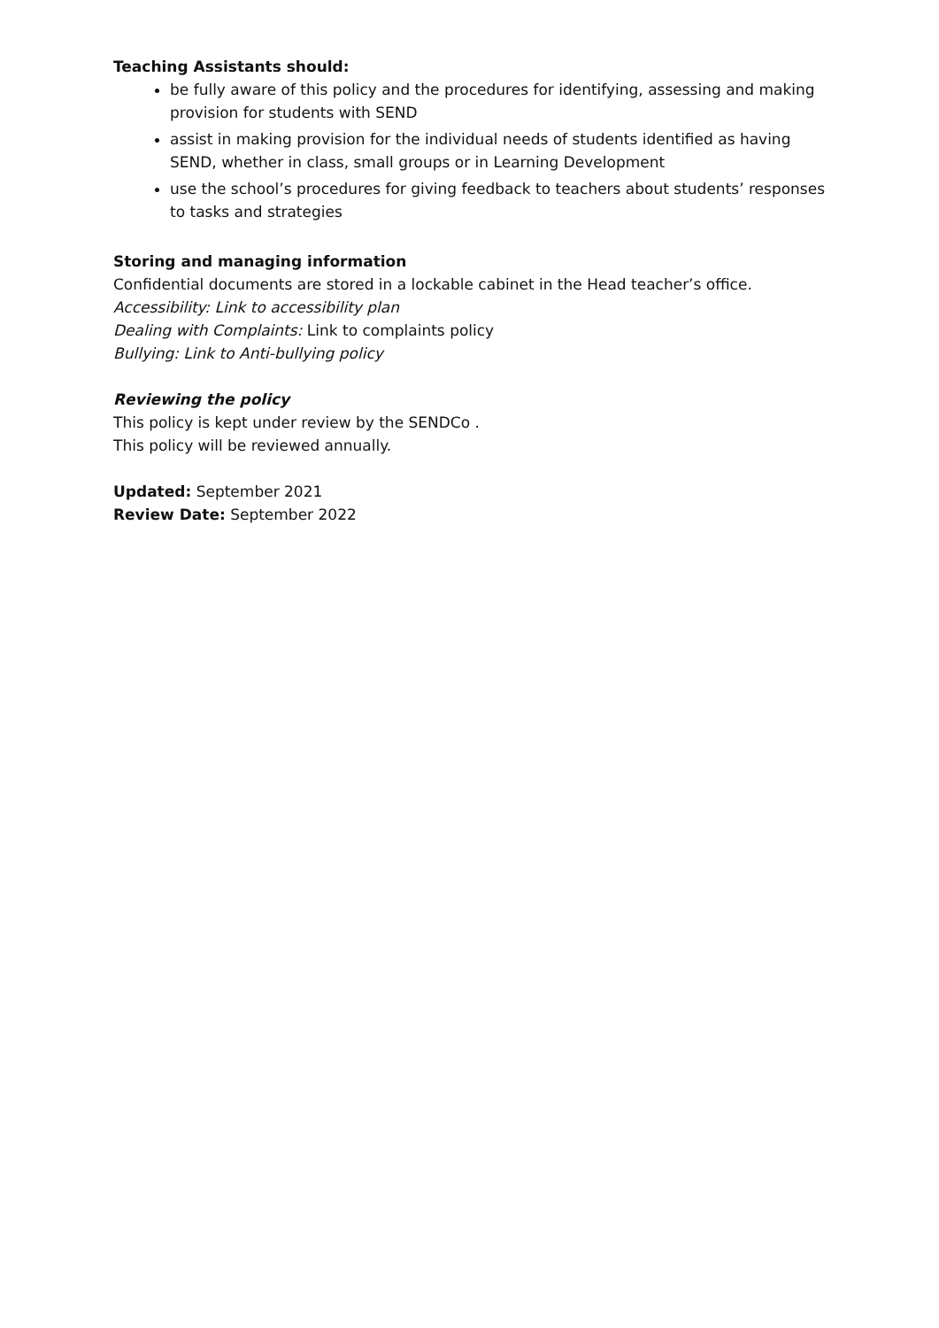Teaching Assistants should:
be fully aware of this policy and the procedures for identifying, assessing and making provision for students with SEND
assist in making provision for the individual needs of students identified as having SEND, whether in class, small groups or in Learning Development
use the school’s procedures for giving feedback to teachers about students’ responses to tasks and strategies
Storing and managing information
Confidential documents are stored in a lockable cabinet in the Head teacher’s office.
Accessibility: Link to accessibility plan
Dealing with Complaints: Link to complaints policy
Bullying: Link to Anti-bullying policy
Reviewing the policy
This policy is kept under review by the SENDCo .
This policy will be reviewed annually.
Updated: September 2021
Review Date: September 2022